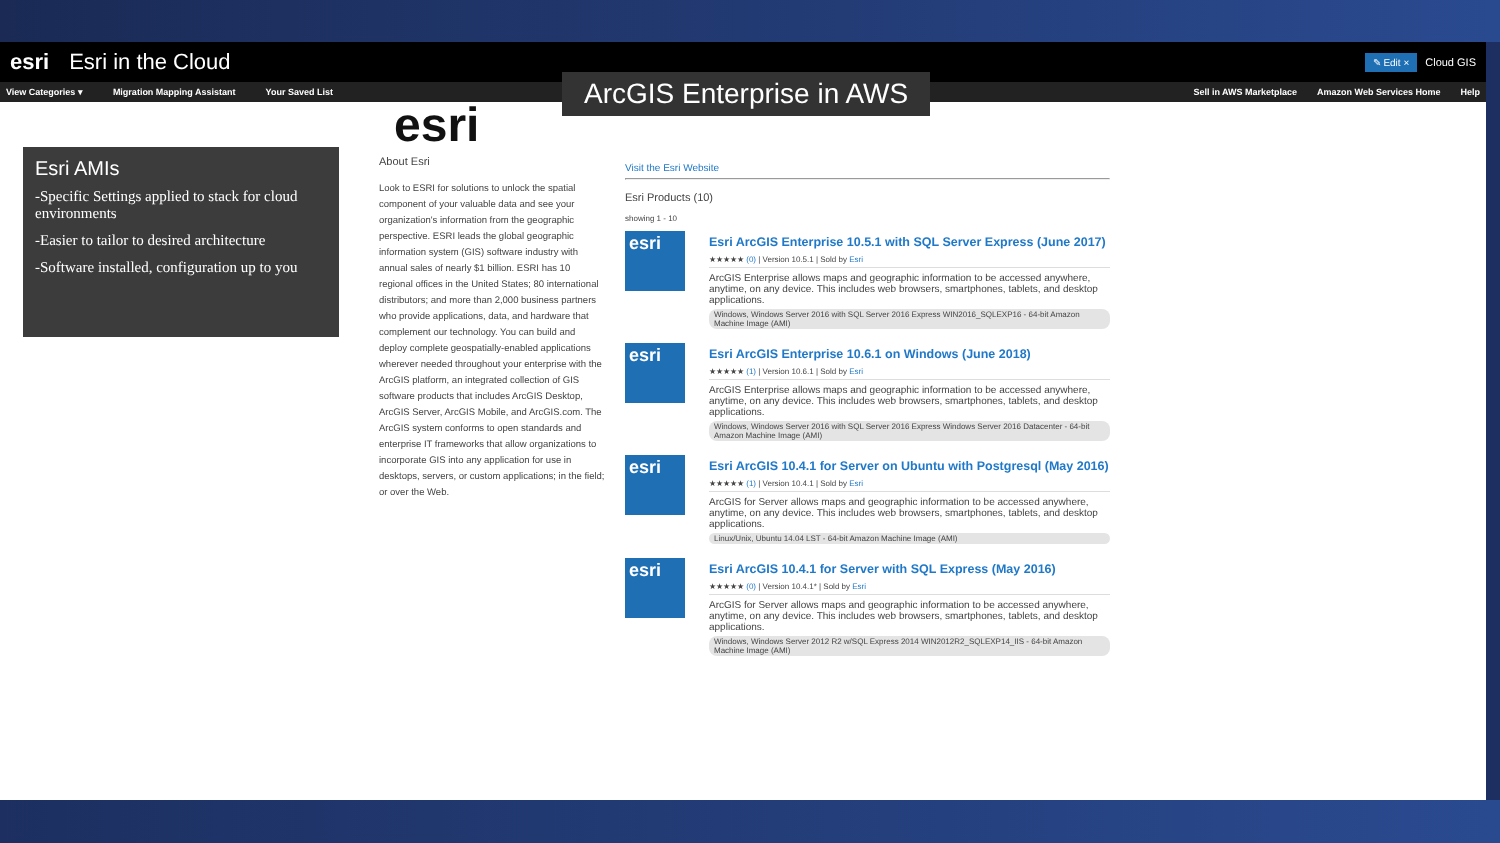esri Esri in the Cloud ✎ Edit × Cloud GIS
View Categories ▾ Migration Mapping Assistant Your Saved List Sell in AWS Marketplace Amazon Web Services Home Help
ArcGIS Enterprise in AWS
Esri AMIs
-Specific Settings applied to stack for cloud environments
-Easier to tailor to desired architecture
-Software installed, configuration up to you
esri
About Esri
Look to ESRI for solutions to unlock the spatial component of your valuable data and see your organization's information from the geographic perspective. ESRI leads the global geographic information system (GIS) software industry with annual sales of nearly $1 billion. ESRI has 10 regional offices in the United States; 80 international distributors; and more than 2,000 business partners who provide applications, data, and hardware that complement our technology. You can build and deploy complete geospatially-enabled applications wherever needed throughout your enterprise with the ArcGIS platform, an integrated collection of GIS software products that includes ArcGIS Desktop, ArcGIS Server, ArcGIS Mobile, and ArcGIS.com. The ArcGIS system conforms to open standards and enterprise IT frameworks that allow organizations to incorporate GIS into any application for use in desktops, servers, or custom applications; in the field; or over the Web.
Visit the Esri Website
Esri Products (10)
showing 1 - 10
esri
Esri ArcGIS Enterprise 10.5.1 with SQL Server Express (June 2017)
★★★★★ (0) | Version 10.5.1 | Sold by Esri
ArcGIS Enterprise allows maps and geographic information to be accessed anywhere, anytime, on any device. This includes web browsers, smartphones, tablets, and desktop applications.
Windows, Windows Server 2016 with SQL Server 2016 Express WIN2016_SQLEXP16 - 64-bit Amazon Machine Image (AMI)
esri
Esri ArcGIS Enterprise 10.6.1 on Windows (June 2018)
★★★★★ (1) | Version 10.6.1 | Sold by Esri
ArcGIS Enterprise allows maps and geographic information to be accessed anywhere, anytime, on any device. This includes web browsers, smartphones, tablets, and desktop applications.
Windows, Windows Server 2016 with SQL Server 2016 Express Windows Server 2016 Datacenter - 64-bit Amazon Machine Image (AMI)
esri
Esri ArcGIS 10.4.1 for Server on Ubuntu with Postgresql (May 2016)
★★★★★ (1) | Version 10.4.1 | Sold by Esri
ArcGIS for Server allows maps and geographic information to be accessed anywhere, anytime, on any device. This includes web browsers, smartphones, tablets, and desktop applications.
Linux/Unix, Ubuntu 14.04 LST - 64-bit Amazon Machine Image (AMI)
esri
Esri ArcGIS 10.4.1 for Server with SQL Express (May 2016)
★★★★★ (0) | Version 10.4.1* | Sold by Esri
ArcGIS for Server allows maps and geographic information to be accessed anywhere, anytime, on any device. This includes web browsers, smartphones, tablets, and desktop applications.
Windows, Windows Server 2012 R2 w/SQL Express 2014 WIN2012R2_SQLEXP14_IIS - 64-bit Amazon Machine Image (AMI)